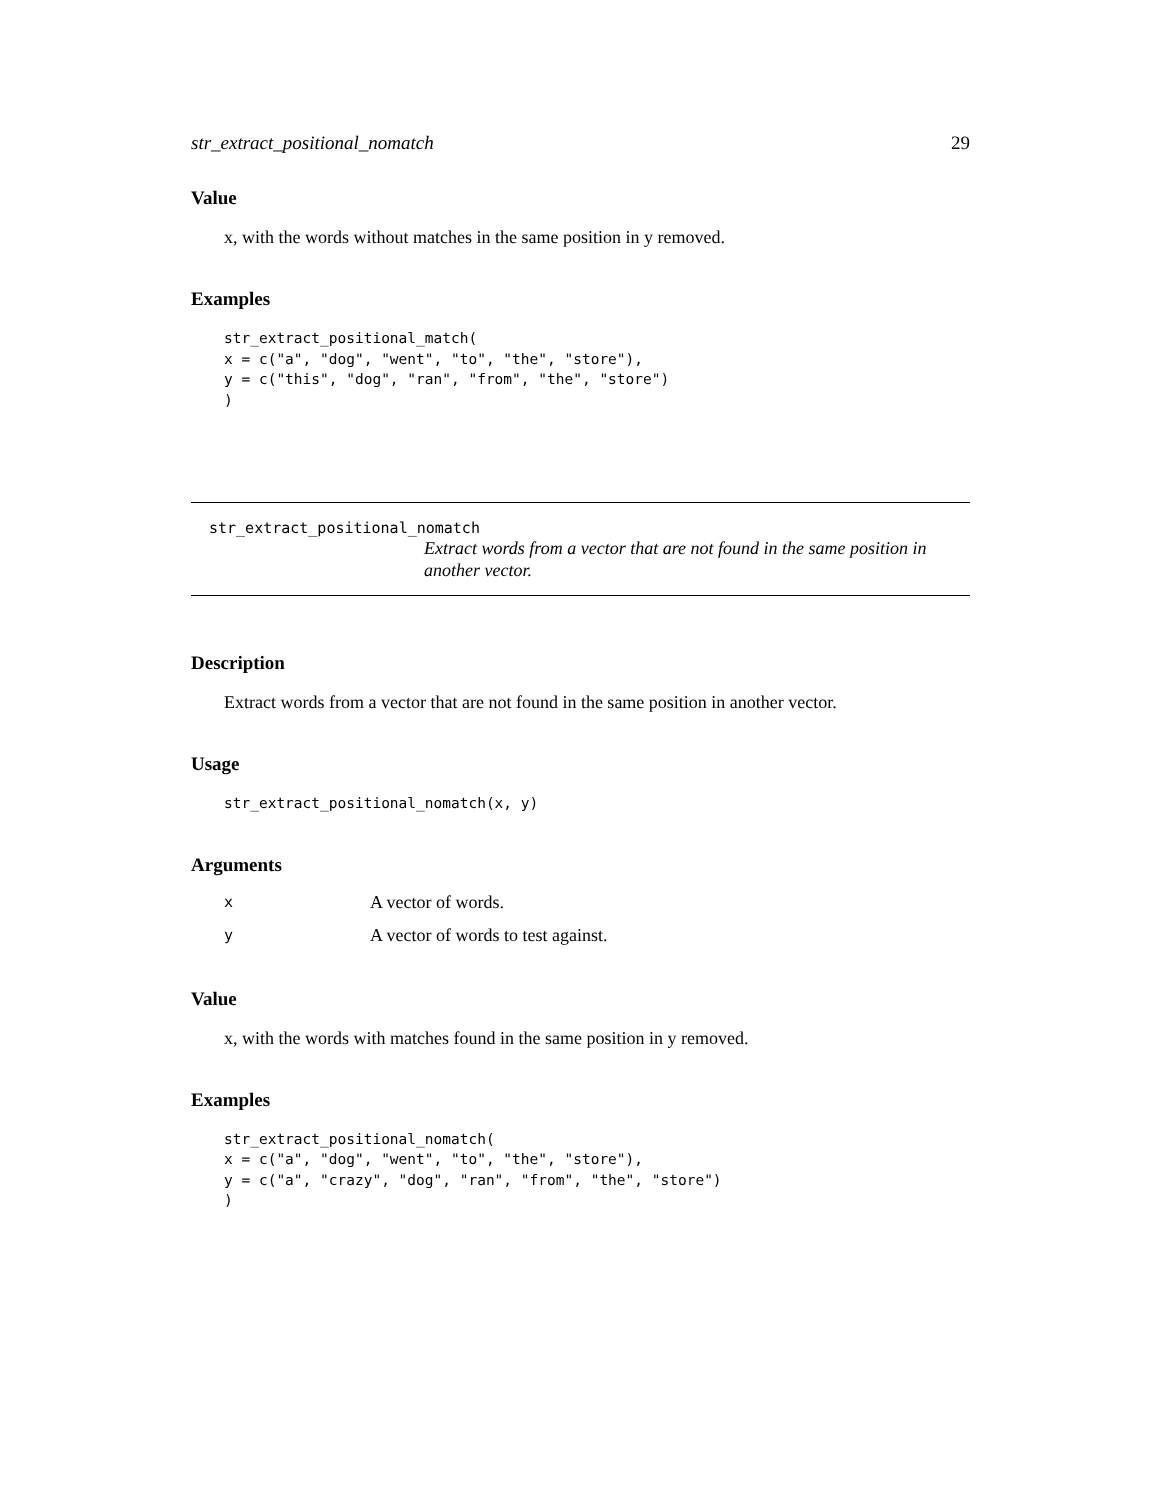str_extract_positional_nomatch 29
Value
x, with the words without matches in the same position in y removed.
Examples
str_extract_positional_match(
x = c("a", "dog", "went", "to", "the", "store"),
y = c("this", "dog", "ran", "from", "the", "store")
)
str_extract_positional_nomatch
Extract words from a vector that are not found in the same position in another vector.
Description
Extract words from a vector that are not found in the same position in another vector.
Usage
str_extract_positional_nomatch(x, y)
Arguments
| x | A vector of words. |
| y | A vector of words to test against. |
Value
x, with the words with matches found in the same position in y removed.
Examples
str_extract_positional_nomatch(
x = c("a", "dog", "went", "to", "the", "store"),
y = c("a", "crazy", "dog", "ran", "from", "the", "store")
)